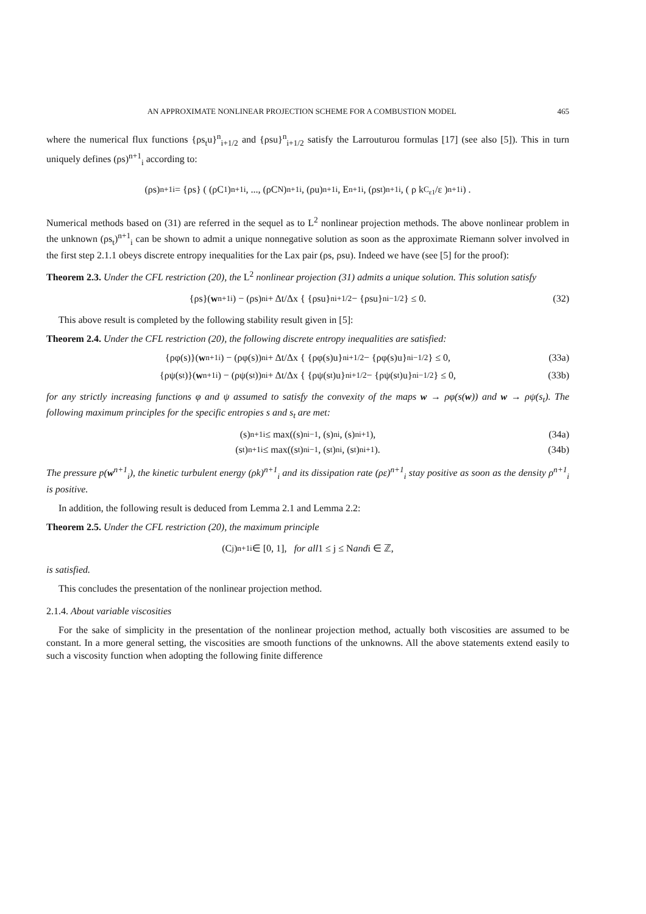AN APPROXIMATE NONLINEAR PROJECTION SCHEME FOR A COMBUSTION MODEL 465
where the numerical flux functions {ρs<sub>t</sub>u}<sup>n</sup><sub>i+1/2</sub> and {ρsu}<sup>n</sup><sub>i+1/2</sub> satisfy the Larrouturou formulas [17] (see also [5]). This in turn uniquely defines (ρs)<sup>n+1</sup><sub>i</sub> according to:
(ρs)<sup>n+1</sup><sub>i</sub> = {ρs} ( (ρC<sub>1</sub>)<sup>n+1</sup><sub>i</sub>, ..., (ρC<sub>N</sub>)<sup>n+1</sup><sub>i</sub>, (ρu)<sup>n+1</sup><sub>i</sub>, E<sup>n+1</sup><sub>i</sub>, (ρs<sub>t</sub>)<sup>n+1</sup><sub>i</sub>, ( ρ k<sup>C<sub>ε1</sub></sup>/ε )<sup>n+1</sup><sub>i</sub> ) .
Numerical methods based on (31) are referred in the sequel as to L<sup>2</sup> nonlinear projection methods. The above nonlinear problem in the unknown (ρs<sub>t</sub>)<sup>n+1</sup><sub>i</sub> can be shown to admit a unique nonnegative solution as soon as the approximate Riemann solver involved in the first step 2.1.1 obeys discrete entropy inequalities for the Lax pair (ρs, ρsu). Indeed we have (see [5] for the proof):
Theorem 2.3. Under the CFL restriction (20), the L<sup>2</sup> nonlinear projection (31) admits a unique solution. This solution satisfy
{ρs}(w<sup>n+1</sup><sub>i</sub>) − (ρs)<sup>n</sup><sub>i</sub> + Δt/Δx { {ρsu}<sup>n</sup><sub>i+1/2</sub> − {ρsu}<sup>n</sup><sub>i−1/2</sub> } ≤ 0. (32)
This above result is completed by the following stability result given in [5]:
Theorem 2.4. Under the CFL restriction (20), the following discrete entropy inequalities are satisfied:
{ρφ(s)}(w<sup>n+1</sup><sub>i</sub>) − (ρφ(s))<sup>n</sup><sub>i</sub> + Δt/Δx { {ρφ(s)u}<sup>n</sup><sub>i+1/2</sub> − {ρφ(s)u}<sup>n</sup><sub>i−1/2</sub> } ≤ 0, (33a)
{ρψ(s<sub>t</sub>)}(w<sup>n+1</sup><sub>i</sub>) − (ρψ(s<sub>t</sub>))<sup>n</sup><sub>i</sub> + Δt/Δx { {ρψ(s<sub>t</sub>)u}<sup>n</sup><sub>i+1/2</sub> − {ρψ(s<sub>t</sub>)u}<sup>n</sup><sub>i−1/2</sub> } ≤ 0, (33b)
for any strictly increasing functions φ and ψ assumed to satisfy the convexity of the maps w → ρφ(s(w)) and w → ρψ(s<sub>t</sub>). The following maximum principles for the specific entropies s and s<sub>t</sub> are met:
(s)<sup>n+1</sup><sub>i</sub> ≤ max((s)<sup>n</sup><sub>i−1</sub>, (s)<sup>n</sup><sub>i</sub>, (s)<sup>n</sup><sub>i+1</sub>), (34a)
(s<sub>t</sub>)<sup>n+1</sup><sub>i</sub> ≤ max((s<sub>t</sub>)<sup>n</sup><sub>i−1</sub>, (s<sub>t</sub>)<sup>n</sup><sub>i</sub>, (s<sub>t</sub>)<sup>n</sup><sub>i+1</sub>). (34b)
The pressure p(w<sup>n+1</sup><sub>i</sub>), the kinetic turbulent energy (ρk)<sup>n+1</sup><sub>i</sub> and its dissipation rate (ρε)<sup>n+1</sup><sub>i</sub> stay positive as soon as the density ρ<sup>n+1</sup><sub>i</sub> is positive.
In addition, the following result is deduced from Lemma 2.1 and Lemma 2.2:
Theorem 2.5. Under the CFL restriction (20), the maximum principle
(C<sub>j</sub>)<sup>n+1</sup><sub>i</sub> ∈ [0, 1], for all 1 ≤ j ≤ N and i ∈ ℤ,
is satisfied.
This concludes the presentation of the nonlinear projection method.
2.1.4. About variable viscosities
For the sake of simplicity in the presentation of the nonlinear projection method, actually both viscosities are assumed to be constant. In a more general setting, the viscosities are smooth functions of the unknowns. All the above statements extend easily to such a viscosity function when adopting the following finite difference